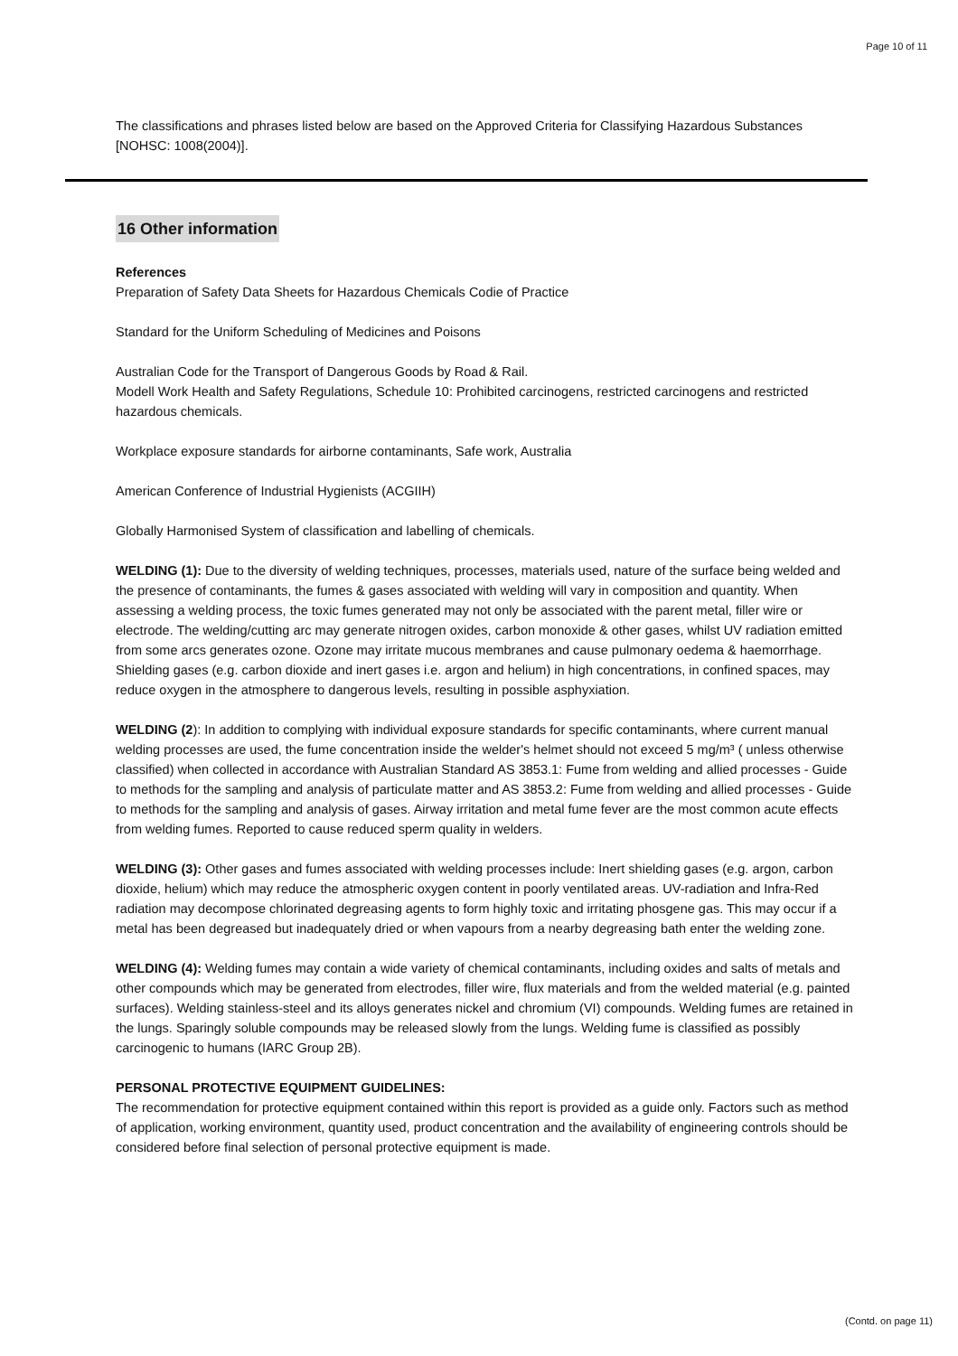Page 10 of 11
The classifications and phrases listed below are based on the Approved Criteria for Classifying Hazardous Substances [NOHSC: 1008(2004)].
16 Other information
References
Preparation of Safety Data Sheets for Hazardous Chemicals Codie of Practice
Standard for the Uniform Scheduling of Medicines and Poisons
Australian Code for the Transport of Dangerous Goods by Road & Rail.
Modell Work Health and Safety Regulations, Schedule 10: Prohibited carcinogens, restricted carcinogens and restricted hazardous chemicals.
Workplace exposure standards for airborne contaminants, Safe work, Australia
American Conference of Industrial Hygienists (ACGIIH)
Globally Harmonised System of classification and labelling of chemicals.
WELDING (1): Due to the diversity of welding techniques, processes, materials used, nature of the surface being welded and the presence of contaminants, the fumes & gases associated with welding will vary in composition and quantity. When assessing a welding process, the toxic fumes generated may not only be associated with the parent metal, filler wire or electrode. The welding/cutting arc may generate nitrogen oxides, carbon monoxide & other gases, whilst UV radiation emitted from some arcs generates ozone. Ozone may irritate mucous membranes and cause pulmonary oedema & haemorrhage. Shielding gases (e.g. carbon dioxide and inert gases i.e. argon and helium) in high concentrations, in confined spaces, may reduce oxygen in the atmosphere to dangerous levels, resulting in possible asphyxiation.
WELDING (2): In addition to complying with individual exposure standards for specific contaminants, where current manual welding processes are used, the fume concentration inside the welder's helmet should not exceed 5 mg/m³ ( unless otherwise classified) when collected in accordance with Australian Standard AS 3853.1: Fume from welding and allied processes - Guide to methods for the sampling and analysis of particulate matter and AS 3853.2: Fume from welding and allied processes - Guide to methods for the sampling and analysis of gases. Airway irritation and metal fume fever are the most common acute effects from welding fumes. Reported to cause reduced sperm quality in welders.
WELDING (3): Other gases and fumes associated with welding processes include: Inert shielding gases (e.g. argon, carbon dioxide, helium) which may reduce the atmospheric oxygen content in poorly ventilated areas. UV-radiation and Infra-Red radiation may decompose chlorinated degreasing agents to form highly toxic and irritating phosgene gas. This may occur if a metal has been degreased but inadequately dried or when vapours from a nearby degreasing bath enter the welding zone.
WELDING (4): Welding fumes may contain a wide variety of chemical contaminants, including oxides and salts of metals and other compounds which may be generated from electrodes, filler wire, flux materials and from the welded material (e.g. painted surfaces). Welding stainless-steel and its alloys generates nickel and chromium (VI) compounds. Welding fumes are retained in the lungs. Sparingly soluble compounds may be released slowly from the lungs. Welding fume is classified as possibly carcinogenic to humans (IARC Group 2B).
PERSONAL PROTECTIVE EQUIPMENT GUIDELINES:
The recommendation for protective equipment contained within this report is provided as a guide only. Factors such as method of application, working environment, quantity used, product concentration and the availability of engineering controls should be considered before final selection of personal protective equipment is made.
(Contd. on page 11)